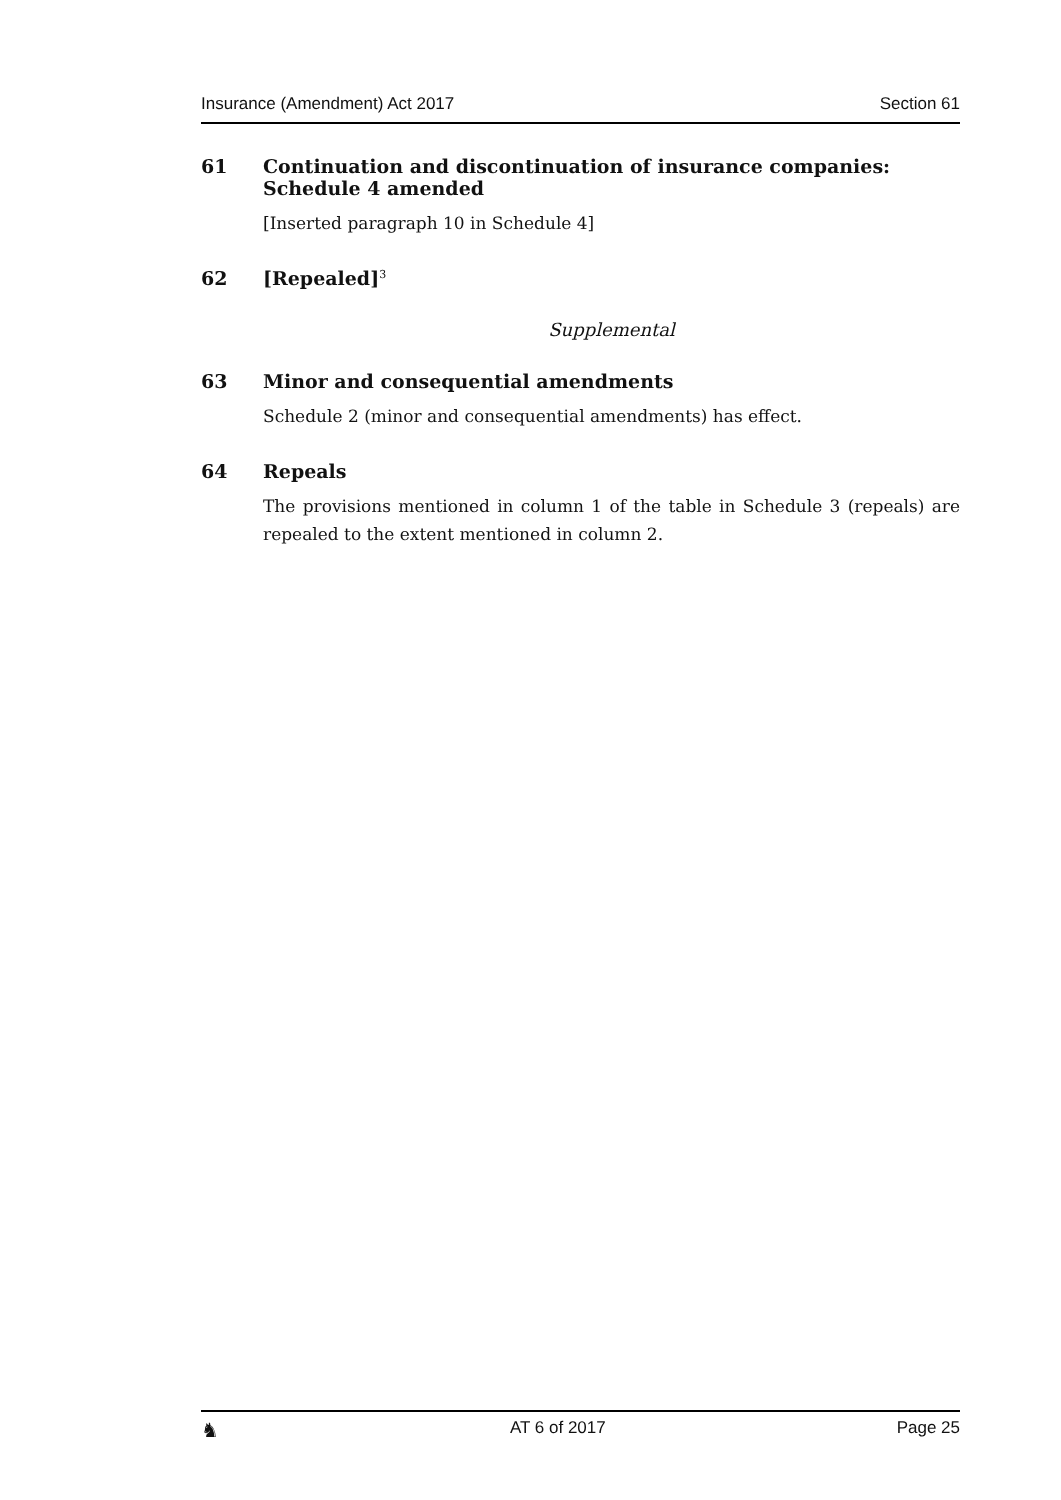Insurance (Amendment) Act 2017 Section 61
61 Continuation and discontinuation of insurance companies: Schedule 4 amended
[Inserted paragraph 10 in Schedule 4]
62 [Repealed]<sup>3</sup>
Supplemental
63 Minor and consequential amendments
Schedule 2 (minor and consequential amendments) has effect.
64 Repeals
The provisions mentioned in column 1 of the table in Schedule 3 (repeals) are repealed to the extent mentioned in column 2.
♞ AT 6 of 2017 Page 25